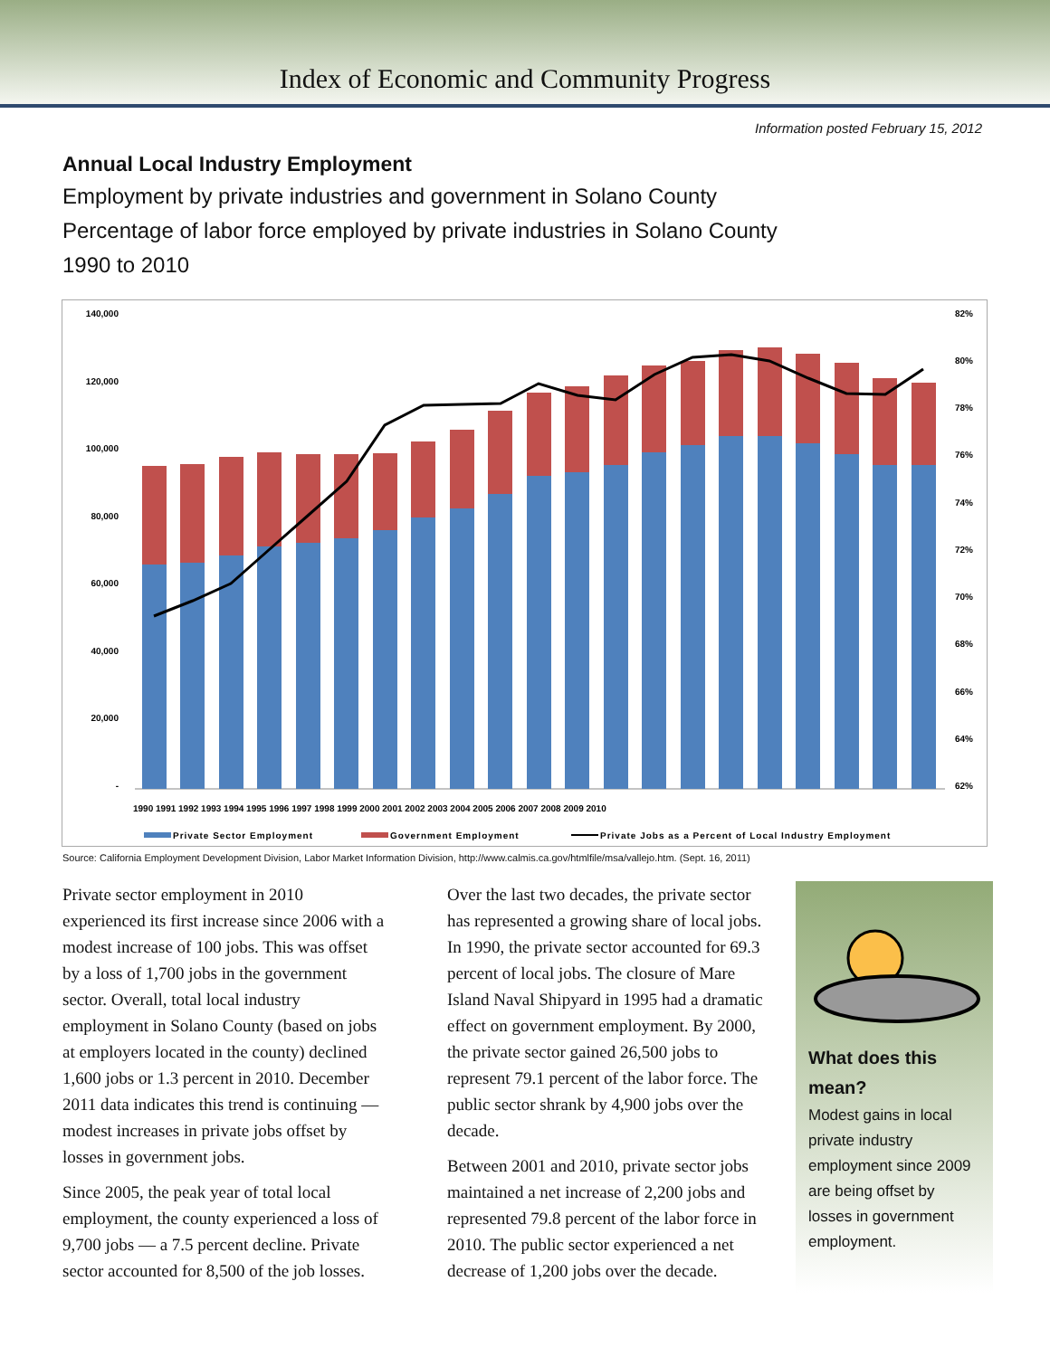Index of Economic and Community Progress
Information posted February 15, 2012
Annual Local Industry Employment
Employment by private industries and government in Solano County
Percentage of labor force employed by private industries in Solano County
1990 to 2010
140,000
120,000
100,000
80,000
60,000
40,000
20,000
-
82%
80%
78%
76%
74%
72%
70%
68%
66%
64%
62%
1990 1991 1992 1993 1994 1995 1996 1997 1998 1999 2000 2001 2002 2003 2004 2005 2006 2007 2008 2009 2010
Private Sector Employment
Government Employment
Private Jobs as a Percent of Local Industry Employment
Source: California Employment Development Division, Labor Market Information Division, http://www.calmis.ca.gov/htmlfile/msa/vallejo.htm. (Sept. 16, 2011)
Private sector employment in 2010 experienced its first increase since 2006 with a modest increase of 100 jobs. This was offset by a loss of 1,700 jobs in the government sector. Overall, total local industry employment in Solano County (based on jobs at employers located in the county) declined 1,600 jobs or 1.3 percent in 2010. December 2011 data indicates this trend is continuing — modest increases in private jobs offset by losses in government jobs.
Since 2005, the peak year of total local employment, the county experienced a loss of 9,700 jobs — a 7.5 percent decline. Private sector accounted for 8,500 of the job losses.
Over the last two decades, the private sector has represented a growing share of local jobs. In 1990, the private sector accounted for 69.3 percent of local jobs. The closure of Mare Island Naval Shipyard in 1995 had a dramatic effect on government employment. By 2000, the private sector gained 26,500 jobs to represent 79.1 percent of the labor force. The public sector shrank by 4,900 jobs over the decade.
Between 2001 and 2010, private sector jobs maintained a net increase of 2,200 jobs and represented 79.8 percent of the labor force in 2010. The public sector experienced a net decrease of 1,200 jobs over the decade.
What does this mean?
Modest gains in local private industry employment since 2009 are being offset by losses in government employment.